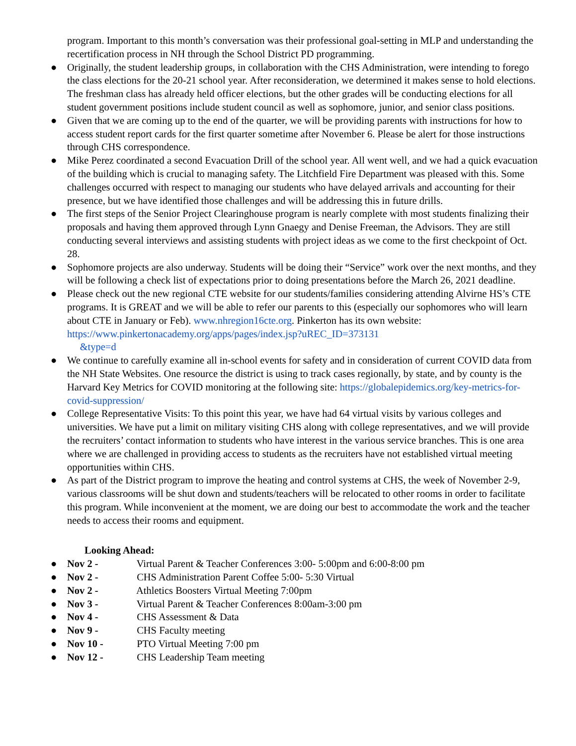program. Important to this month’s conversation was their professional goal-setting in MLP and understanding the recertification process in NH through the School District PD programming.
● Originally, the student leadership groups, in collaboration with the CHS Administration, were intending to forego the class elections for the 20-21 school year. After reconsideration, we determined it makes sense to hold elections. The freshman class has already held officer elections, but the other grades will be conducting elections for all student government positions include student council as well as sophomore, junior, and senior class positions.
● Given that we are coming up to the end of the quarter, we will be providing parents with instructions for how to access student report cards for the first quarter sometime after November 6. Please be alert for those instructions through CHS correspondence.
● Mike Perez coordinated a second Evacuation Drill of the school year. All went well, and we had a quick evacuation of the building which is crucial to managing safety. The Litchfield Fire Department was pleased with this. Some challenges occurred with respect to managing our students who have delayed arrivals and accounting for their presence, but we have identified those challenges and will be addressing this in future drills.
● The first steps of the Senior Project Clearinghouse program is nearly complete with most students finalizing their proposals and having them approved through Lynn Gnaegy and Denise Freeman, the Advisors. They are still conducting several interviews and assisting students with project ideas as we come to the first checkpoint of Oct. 28.
● Sophomore projects are also underway. Students will be doing their “Service” work over the next months, and they will be following a check list of expectations prior to doing presentations before the March 26, 2021 deadline.
● Please check out the new regional CTE website for our students/families considering attending Alvirne HS’s CTE programs. It is GREAT and we will be able to refer our parents to this (especially our sophomores who will learn about CTE in January or Feb). www.nhregion16cte.org. Pinkerton has its own website: https://www.pinkertonacademy.org/apps/pages/index.jsp?uREC_ID=373131
&type=d
● We continue to carefully examine all in-school events for safety and in consideration of current COVID data from the NH State Websites. One resource the district is using to track cases regionally, by state, and by county is the Harvard Key Metrics for COVID monitoring at the following site: https://globalepidemics.org/key-metrics-for-covid-suppression/
● College Representative Visits: To this point this year, we have had 64 virtual visits by various colleges and universities. We have put a limit on military visiting CHS along with college representatives, and we will provide the recruiters’ contact information to students who have interest in the various service branches. This is one area where we are challenged in providing access to students as the recruiters have not established virtual meeting opportunities within CHS.
● As part of the District program to improve the heating and control systems at CHS, the week of November 2-9, various classrooms will be shut down and students/teachers will be relocated to other rooms in order to facilitate this program. While inconvenient at the moment, we are doing our best to accommodate the work and the teacher needs to access their rooms and equipment.
Looking Ahead:
● Nov 2 - Virtual Parent & Teacher Conferences 3:00- 5:00pm and 6:00-8:00 pm
● Nov 2 - CHS Administration Parent Coffee 5:00- 5:30 Virtual
● Nov 2 - Athletics Boosters Virtual Meeting 7:00pm
● Nov 3 - Virtual Parent & Teacher Conferences 8:00am-3:00 pm
● Nov 4 - CHS Assessment & Data
● Nov 9 - CHS Faculty meeting
● Nov 10 - PTO Virtual Meeting 7:00 pm
● Nov 12 - CHS Leadership Team meeting